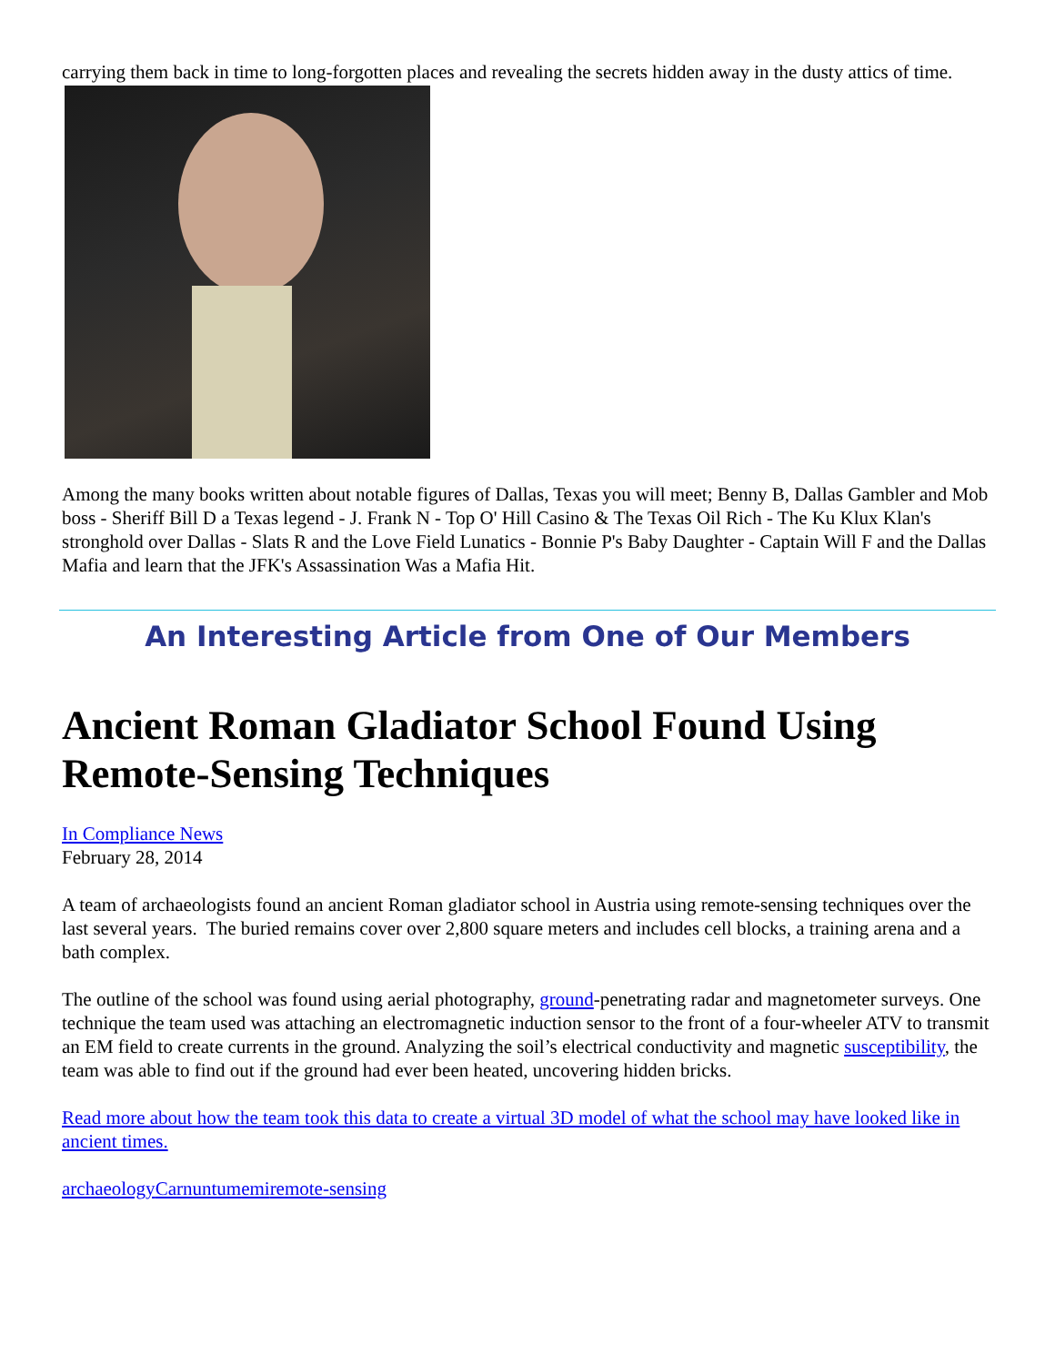carrying them back in time to long-forgotten places and revealing the secrets hidden away in the dusty attics of time.
Among the many books written about notable figures of Dallas, Texas you will meet; Benny B, Dallas Gambler and Mob boss - Sheriff Bill D a Texas legend - J. Frank N - Top O' Hill Casino & The Texas Oil Rich - The Ku Klux Klan's stronghold over Dallas - Slats R and the Love Field Lunatics - Bonnie P's Baby Daughter - Captain Will F and the Dallas Mafia and learn that the JFK's Assassination Was a Mafia Hit.
An Interesting Article from One of Our Members
Ancient Roman Gladiator School Found Using Remote-Sensing Techniques
In Compliance News
February 28, 2014
A team of archaeologists found an ancient Roman gladiator school in Austria using remote-sensing techniques over the last several years. The buried remains cover over 2,800 square meters and includes cell blocks, a training arena and a bath complex.
The outline of the school was found using aerial photography, ground-penetrating radar and magnetometer surveys. One technique the team used was attaching an electromagnetic induction sensor to the front of a four-wheeler ATV to transmit an EM field to create currents in the ground. Analyzing the soil’s electrical conductivity and magnetic susceptibility, the team was able to find out if the ground had ever been heated, uncovering hidden bricks.
Read more about how the team took this data to create a virtual 3D model of what the school may have looked like in ancient times.
archaeology Carnuntum emi remote-sensing